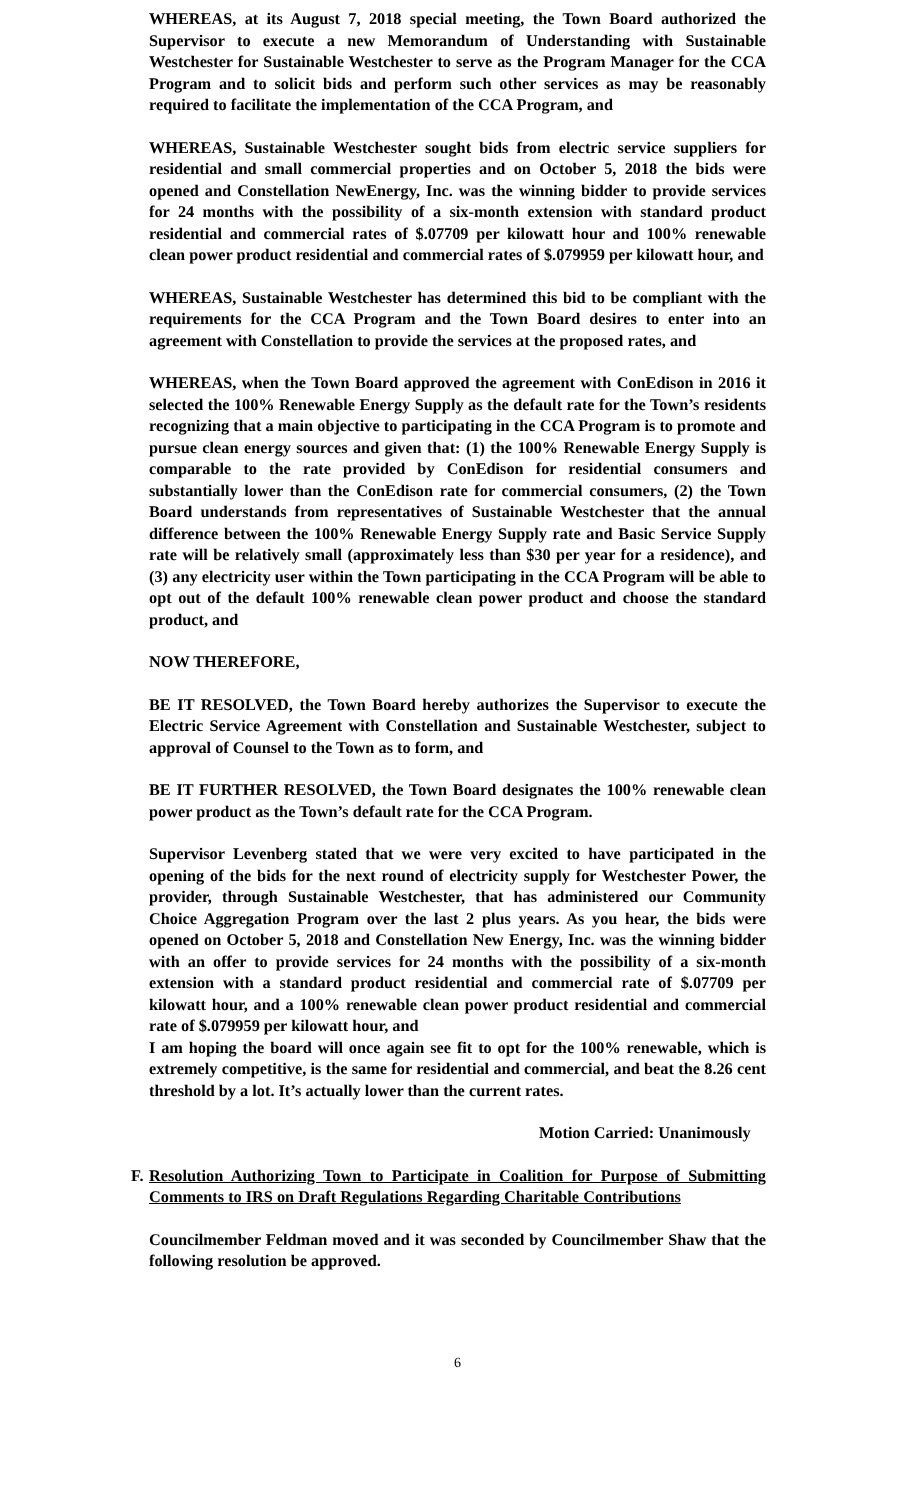WHEREAS, at its August 7, 2018 special meeting, the Town Board authorized the Supervisor to execute a new Memorandum of Understanding with Sustainable Westchester for Sustainable Westchester to serve as the Program Manager for the CCA Program and to solicit bids and perform such other services as may be reasonably required to facilitate the implementation of the CCA Program, and
WHEREAS, Sustainable Westchester sought bids from electric service suppliers for residential and small commercial properties and on October 5, 2018 the bids were opened and Constellation NewEnergy, Inc. was the winning bidder to provide services for 24 months with the possibility of a six-month extension with standard product residential and commercial rates of $.07709 per kilowatt hour and 100% renewable clean power product residential and commercial rates of $.079959 per kilowatt hour, and
WHEREAS, Sustainable Westchester has determined this bid to be compliant with the requirements for the CCA Program and the Town Board desires to enter into an agreement with Constellation to provide the services at the proposed rates, and
WHEREAS, when the Town Board approved the agreement with ConEdison in 2016 it selected the 100% Renewable Energy Supply as the default rate for the Town’s residents recognizing that a main objective to participating in the CCA Program is to promote and pursue clean energy sources and given that: (1) the 100% Renewable Energy Supply is comparable to the rate provided by ConEdison for residential consumers and substantially lower than the ConEdison rate for commercial consumers, (2) the Town Board understands from representatives of Sustainable Westchester that the annual difference between the 100% Renewable Energy Supply rate and Basic Service Supply rate will be relatively small (approximately less than $30 per year for a residence), and (3) any electricity user within the Town participating in the CCA Program will be able to opt out of the default 100% renewable clean power product and choose the standard product, and
NOW THEREFORE,
BE IT RESOLVED, the Town Board hereby authorizes the Supervisor to execute the Electric Service Agreement with Constellation and Sustainable Westchester, subject to approval of Counsel to the Town as to form, and
BE IT FURTHER RESOLVED, the Town Board designates the 100% renewable clean power product as the Town’s default rate for the CCA Program.
Supervisor Levenberg stated that we were very excited to have participated in the opening of the bids for the next round of electricity supply for Westchester Power, the provider, through Sustainable Westchester, that has administered our Community Choice Aggregation Program over the last 2 plus years. As you hear, the bids were opened on October 5, 2018 and Constellation New Energy, Inc. was the winning bidder with an offer to provide services for 24 months with the possibility of a six-month extension with a standard product residential and commercial rate of $.07709 per kilowatt hour, and a 100% renewable clean power product residential and commercial rate of $.079959 per kilowatt hour, and
I am hoping the board will once again see fit to opt for the 100% renewable, which is extremely competitive, is the same for residential and commercial, and beat the 8.26 cent threshold by a lot. It’s actually lower than the current rates.
Motion Carried: Unanimously
F.
Resolution Authorizing Town to Participate in Coalition for Purpose of Submitting Comments to IRS on Draft Regulations Regarding Charitable Contributions
Councilmember Feldman moved and it was seconded by Councilmember Shaw that the following resolution be approved.
6